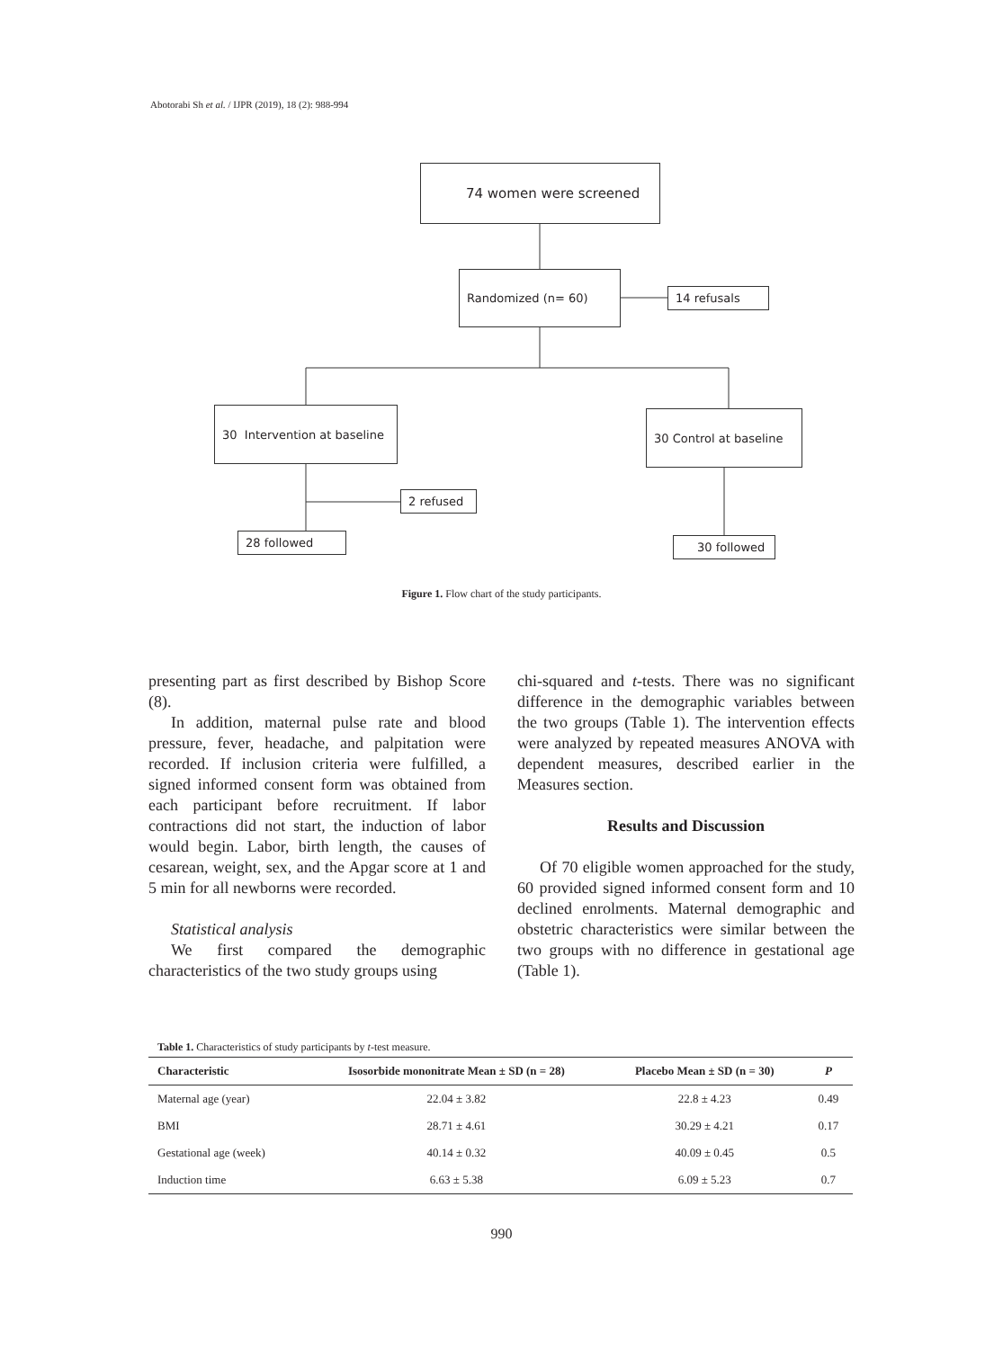Abotorabi Sh et al. / IJPR (2019), 18 (2): 988-994
74 women were screened
Randomized (n= 60)
14 refusals
30 Intervention at baseline
30 Control at baseline
2 refused
28 followed 30 followed
Figure 1. Flow chart of the study participants.
presenting part as first described by Bishop Score (8).
In addition, maternal pulse rate and blood pressure, fever, headache, and palpitation were recorded. If inclusion criteria were fulfilled, a signed informed consent form was obtained from each participant before recruitment. If labor contractions did not start, the induction of labor would begin. Labor, birth length, the causes of cesarean, weight, sex, and the Apgar score at 1 and 5 min for all newborns were recorded.
Statistical analysis
We first compared the demographic characteristics of the two study groups using
chi-squared and t-tests. There was no significant difference in the demographic variables between the two groups (Table 1). The intervention effects were analyzed by repeated measures ANOVA with dependent measures, described earlier in the Measures section.
Results and Discussion
Of 70 eligible women approached for the study, 60 provided signed informed consent form and 10 declined enrolments. Maternal demographic and obstetric characteristics were similar between the two groups with no difference in gestational age (Table 1).
Table 1. Characteristics of study participants by t-test measure.
| Characteristic | Isosorbide mononitrate Mean ± SD (n = 28) | Placebo Mean ± SD (n = 30) | P |
| --- | --- | --- | --- |
| Maternal age (year) | 22.04 ± 3.82 | 22.8 ± 4.23 | 0.49 |
| BMI | 28.71 ± 4.61 | 30.29 ± 4.21 | 0.17 |
| Gestational age (week) | 40.14 ± 0.32 | 40.09 ± 0.45 | 0.5 |
| Induction time | 6.63 ± 5.38 | 6.09 ± 5.23 | 0.7 |
990